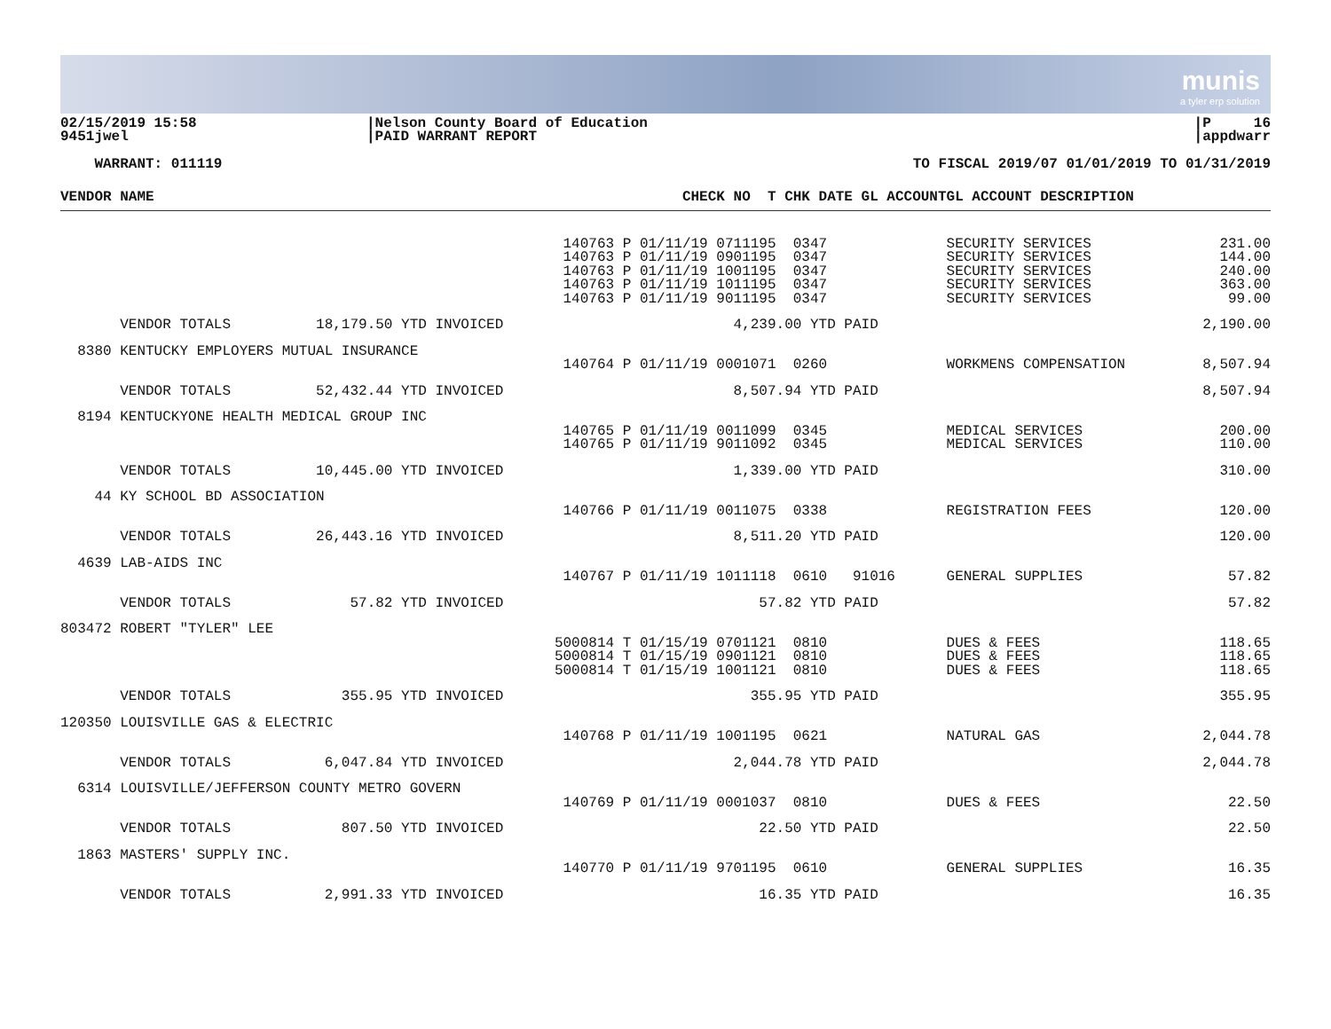munis
a tyler erp solution
02/15/2019 15:58 9451jwel
|Nelson County Board of Education |PAID WARRANT REPORT
|P 16 |appdwarr
WARRANT: 011119
TO FISCAL 2019/07 01/01/2019 TO 01/31/2019
| VENDOR NAME | CHECK NO T CHK DATE GL ACCOUNT | GL ACCOUNT DESCRIPTION | |
| --- | --- | --- | --- |
| | 140763 P 01/11/19 0711195 0347 140763 P 01/11/19 0901195 0347 140763 P 01/11/19 1001195 0347 140763 P 01/11/19 1011195 0347 140763 P 01/11/19 9011195 0347 | SECURITY SERVICES SECURITY SERVICES SECURITY SERVICES SECURITY SERVICES SECURITY SERVICES | 231.00 144.00 240.00 363.00 99.00 |
| VENDOR TOTALS 18,179.50 YTD INVOICED | 4,239.00 YTD PAID | | 2,190.00 |
| 8380 KENTUCKY EMPLOYERS MUTUAL INSURANCE | | | |
| | 140764 P 01/11/19 0001071 0260 | WORKMENS COMPENSATION | 8,507.94 |
| VENDOR TOTALS 52,432.44 YTD INVOICED | 8,507.94 YTD PAID | | 8,507.94 |
| 8194 KENTUCKYONE HEALTH MEDICAL GROUP INC | | | |
| | 140765 P 01/11/19 0011099 0345 140765 P 01/11/19 9011092 0345 | MEDICAL SERVICES MEDICAL SERVICES | 200.00 110.00 |
| VENDOR TOTALS 10,445.00 YTD INVOICED | 1,339.00 YTD PAID | | 310.00 |
| 44 KY SCHOOL BD ASSOCIATION | | | |
| | 140766 P 01/11/19 0011075 0338 | REGISTRATION FEES | 120.00 |
| VENDOR TOTALS 26,443.16 YTD INVOICED | 8,511.20 YTD PAID | | 120.00 |
| 4639 LAB-AIDS INC | | | |
| | 140767 P 01/11/19 1011118 0610 91016 | GENERAL SUPPLIES | 57.82 |
| VENDOR TOTALS 57.82 YTD INVOICED | 57.82 YTD PAID | | 57.82 |
| 803472 ROBERT "TYLER" LEE | | | |
| | 5000814 T 01/15/19 0701121 0810 5000814 T 01/15/19 0901121 0810 5000814 T 01/15/19 1001121 0810 | DUES & FEES DUES & FEES DUES & FEES | 118.65 118.65 118.65 |
| VENDOR TOTALS 355.95 YTD INVOICED | 355.95 YTD PAID | | 355.95 |
| 120350 LOUISVILLE GAS & ELECTRIC | | | |
| | 140768 P 01/11/19 1001195 0621 | NATURAL GAS | 2,044.78 |
| VENDOR TOTALS 6,047.84 YTD INVOICED | 2,044.78 YTD PAID | | 2,044.78 |
| 6314 LOUISVILLE/JEFFERSON COUNTY METRO GOVERN | | | |
| | 140769 P 01/11/19 0001037 0810 | DUES & FEES | 22.50 |
| VENDOR TOTALS 807.50 YTD INVOICED | 22.50 YTD PAID | | 22.50 |
| 1863 MASTERS' SUPPLY INC. | | | |
| | 140770 P 01/11/19 9701195 0610 | GENERAL SUPPLIES | 16.35 |
| VENDOR TOTALS 2,991.33 YTD INVOICED | 16.35 YTD PAID | | 16.35 |